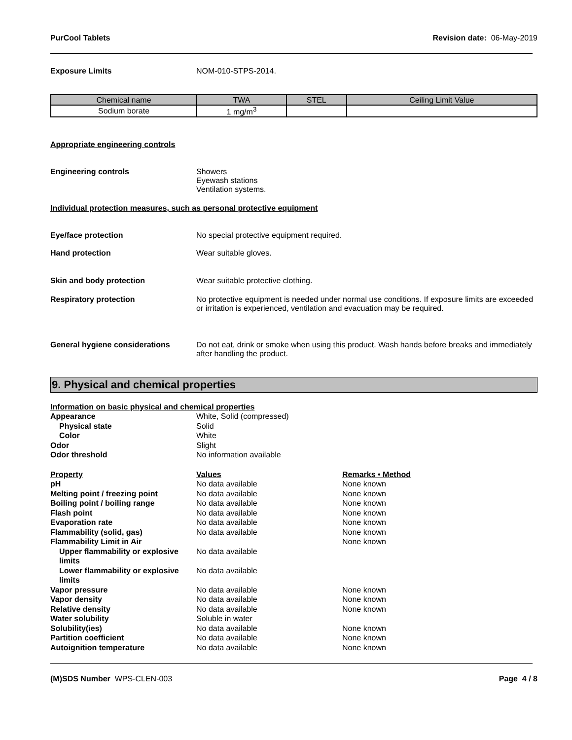PurCool Tablets Revision date: 06-May-2019
Exposure Limits NOM-010-STPS-2014.
| Chemical name | TWA | STEL | Ceiling Limit Value |
| --- | --- | --- | --- |
| Sodium borate | 1 mg/m<sup>3</sup> | | |
Appropriate engineering controls
Engineering controls Showers
Eyewash stations
Ventilation systems.
Individual protection measures, such as personal protective equipment
Eye/face protection No special protective equipment required.
Hand protection Wear suitable gloves.
Skin and body protection Wear suitable protective clothing.
Respiratory protection No protective equipment is needed under normal use conditions. If exposure limits are exceeded or irritation is experienced, ventilation and evacuation may be required.
General hygiene considerations Do not eat, drink or smoke when using this product. Wash hands before breaks and immediately after handling the product.
9. Physical and chemical properties
Information on basic physical and chemical properties
| Appearance | White, Solid (compressed) | |
| Physical state | Solid | |
| Color | White | |
| Odor | Slight | |
| Odor threshold | No information available | |
| Property | Values | Remarks • Method |
| pH | No data available | None known |
| Melting point / freezing point | No data available | None known |
| Boiling point / boiling range | No data available | None known |
| Flash point | No data available | None known |
| Evaporation rate | No data available | None known |
| Flammability (solid, gas) | No data available | None known |
| Flammability Limit in Air | | None known |
| Upper flammability or explosive limits | No data available | |
| Lower flammability or explosive limits | No data available | |
| Vapor pressure | No data available | None known |
| Vapor density | No data available | None known |
| Relative density | No data available | None known |
| Water solubility | Soluble in water | |
| Solubility(ies) | No data available | None known |
| Partition coefficient | No data available | None known |
| Autoignition temperature | No data available | None known |
(M)SDS Number WPS-CLEN-003 Page 4 / 8